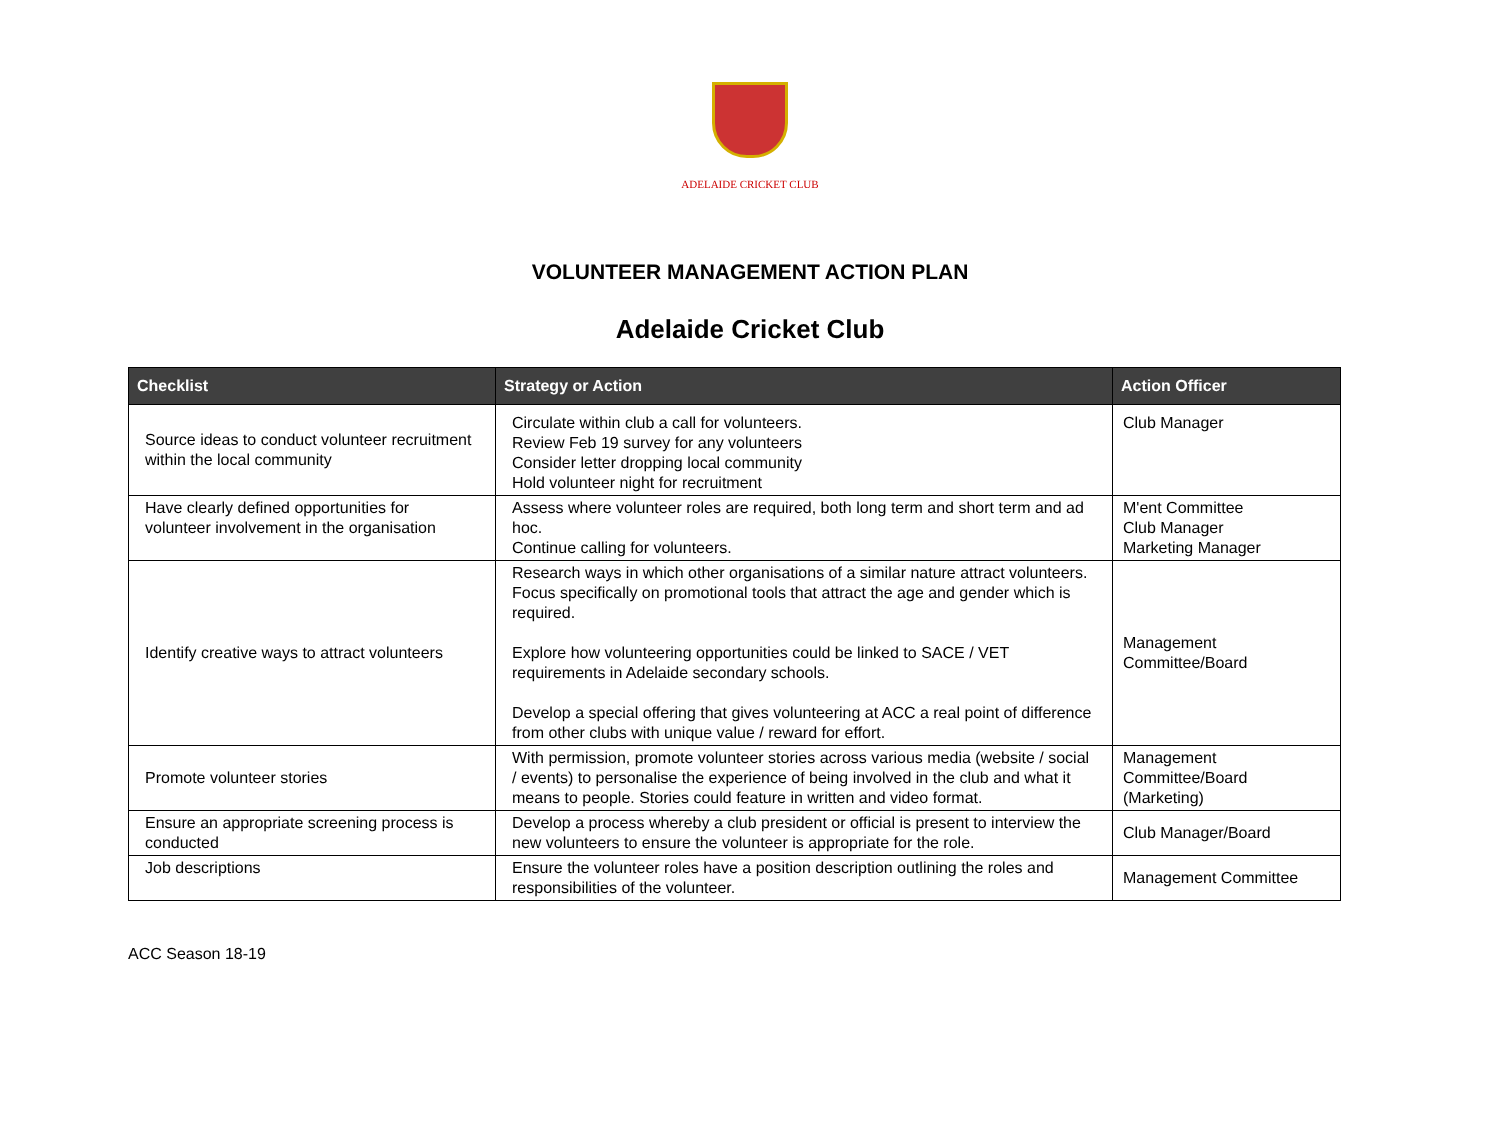ADELAIDE CRICKET CLUB
VOLUNTEER MANAGEMENT ACTION PLAN
Adelaide Cricket Club
| Checklist | Strategy or Action | Action Officer |
| --- | --- | --- |
| Source ideas to conduct volunteer recruitment within the local community | Circulate within club a call for volunteers. Review Feb 19 survey for any volunteers Consider letter dropping local community Hold volunteer night for recruitment | Club Manager |
| Have clearly defined opportunities for volunteer involvement in the organisation | Assess where volunteer roles are required, both long term and short term and ad hoc. Continue calling for volunteers. | M'ent Committee Club Manager Marketing Manager |
| Identify creative ways to attract volunteers | Research ways in which other organisations of a similar nature attract volunteers. Focus specifically on promotional tools that attract the age and gender which is required. Explore how volunteering opportunities could be linked to SACE / VET requirements in Adelaide secondary schools. Develop a special offering that gives volunteering at ACC a real point of difference from other clubs with unique value / reward for effort. | Management Committee/Board |
| Promote volunteer stories | With permission, promote volunteer stories across various media (website / social / events) to personalise the experience of being involved in the club and what it means to people. Stories could feature in written and video format. | Management Committee/Board (Marketing) |
| Ensure an appropriate screening process is conducted | Develop a process whereby a club president or official is present to interview the new volunteers to ensure the volunteer is appropriate for the role. | Club Manager/Board |
| Job descriptions | Ensure the volunteer roles have a position description outlining the roles and responsibilities of the volunteer. | Management Committee |
ACC Season 18-19